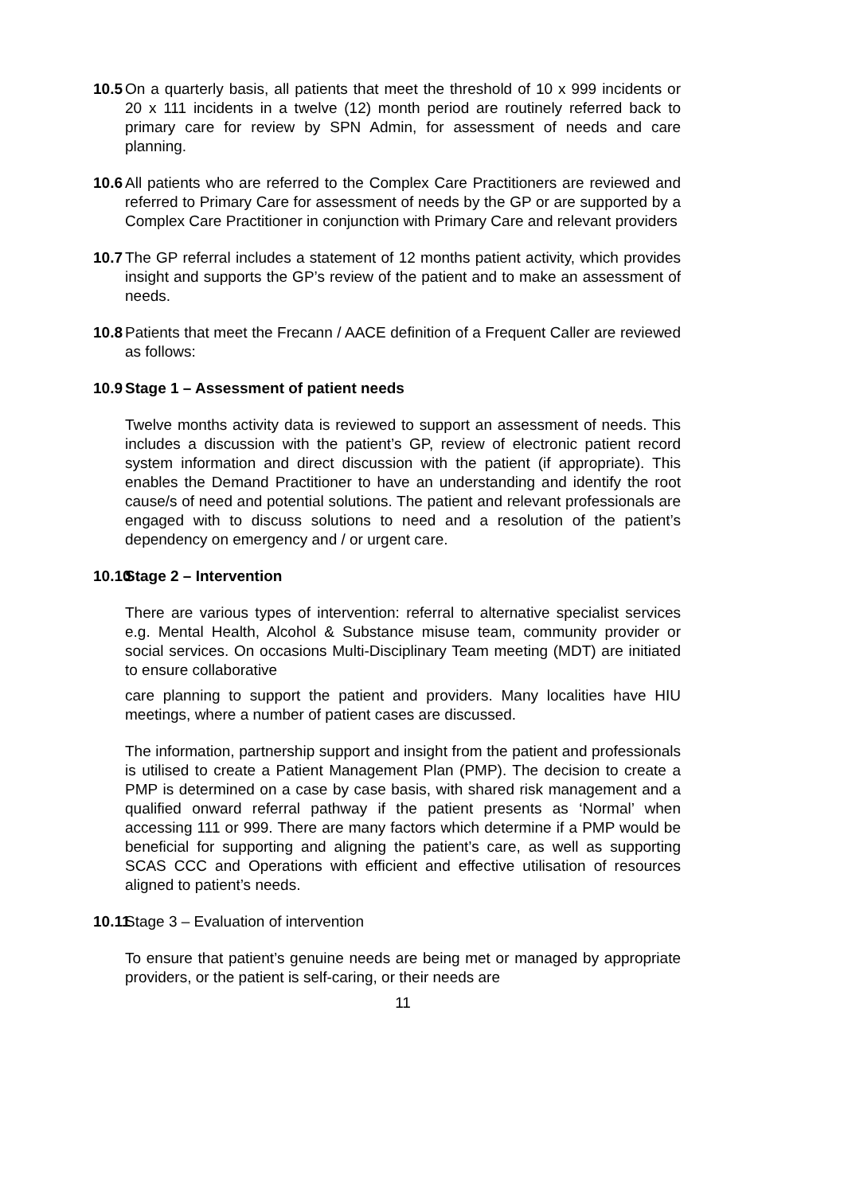10.5
On a quarterly basis, all patients that meet the threshold of 10 x 999 incidents or 20 x 111 incidents in a twelve (12) month period are routinely referred back to primary care for review by SPN Admin, for assessment of needs and care planning.
10.6
All patients who are referred to the Complex Care Practitioners are reviewed and referred to Primary Care for assessment of needs by the GP or are supported by a Complex Care Practitioner in conjunction with Primary Care and relevant providers
10.7
The GP referral includes a statement of 12 months patient activity, which provides insight and supports the GP’s review of the patient and to make an assessment of needs.
10.8
Patients that meet the Frecann / AACE definition of a Frequent Caller are reviewed as follows:
10.9
Stage 1 – Assessment of patient needs
Twelve months activity data is reviewed to support an assessment of needs. This includes a discussion with the patient’s GP, review of electronic patient record system information and direct discussion with the patient (if appropriate). This enables the Demand Practitioner to have an understanding and identify the root cause/s of need and potential solutions. The patient and relevant professionals are engaged with to discuss solutions to need and a resolution of the patient’s dependency on emergency and / or urgent care.
10.10
Stage 2 – Intervention
There are various types of intervention: referral to alternative specialist services e.g. Mental Health, Alcohol & Substance misuse team, community provider or social services. On occasions Multi-Disciplinary Team meeting (MDT) are initiated to ensure collaborative
care planning to support the patient and providers. Many localities have HIU meetings, where a number of patient cases are discussed.
The information, partnership support and insight from the patient and professionals is utilised to create a Patient Management Plan (PMP). The decision to create a PMP is determined on a case by case basis, with shared risk management and a qualified onward referral pathway if the patient presents as ‘Normal’ when accessing 111 or 999. There are many factors which determine if a PMP would be beneficial for supporting and aligning the patient’s care, as well as supporting SCAS CCC and Operations with efficient and effective utilisation of resources aligned to patient’s needs.
10.11
Stage 3 – Evaluation of intervention
To ensure that patient’s genuine needs are being met or managed by appropriate providers, or the patient is self-caring, or their needs are
11